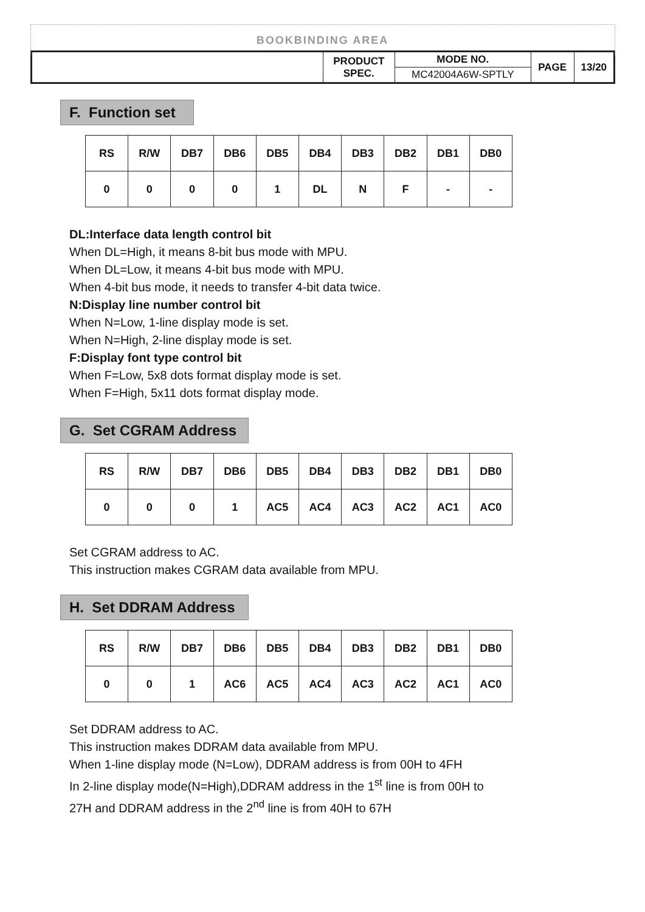BOOKBINDING AREA
| | PRODUCT SPEC. | MODE NO. | PAGE | 13/20 |
| | | MC42004A6W-SPTLY | | |
F. Function set
| RS | R/W | DB7 | DB6 | DB5 | DB4 | DB3 | DB2 | DB1 | DB0 |
| 0 | 0 | 0 | 0 | 1 | DL | N | F | - | - |
DL:Interface data length control bit
When DL=High, it means 8-bit bus mode with MPU.
When DL=Low, it means 4-bit bus mode with MPU.
When 4-bit bus mode, it needs to transfer 4-bit data twice.
N:Display line number control bit
When N=Low, 1-line display mode is set.
When N=High, 2-line display mode is set.
F:Display font type control bit
When F=Low, 5x8 dots format display mode is set.
When F=High, 5x11 dots format display mode.
G. Set CGRAM Address
| RS | R/W | DB7 | DB6 | DB5 | DB4 | DB3 | DB2 | DB1 | DB0 |
| 0 | 0 | 0 | 1 | AC5 | AC4 | AC3 | AC2 | AC1 | AC0 |
Set CGRAM address to AC.
This instruction makes CGRAM data available from MPU.
H. Set DDRAM Address
| RS | R/W | DB7 | DB6 | DB5 | DB4 | DB3 | DB2 | DB1 | DB0 |
| 0 | 0 | 1 | AC6 | AC5 | AC4 | AC3 | AC2 | AC1 | AC0 |
Set DDRAM address to AC.
This instruction makes DDRAM data available from MPU.
When 1-line display mode (N=Low), DDRAM address is from 00H to 4FH
In 2-line display mode(N=High),DDRAM address in the 1<sup>st</sup> line is from 00H to
27H and DDRAM address in the 2<sup>nd</sup> line is from 40H to 67H